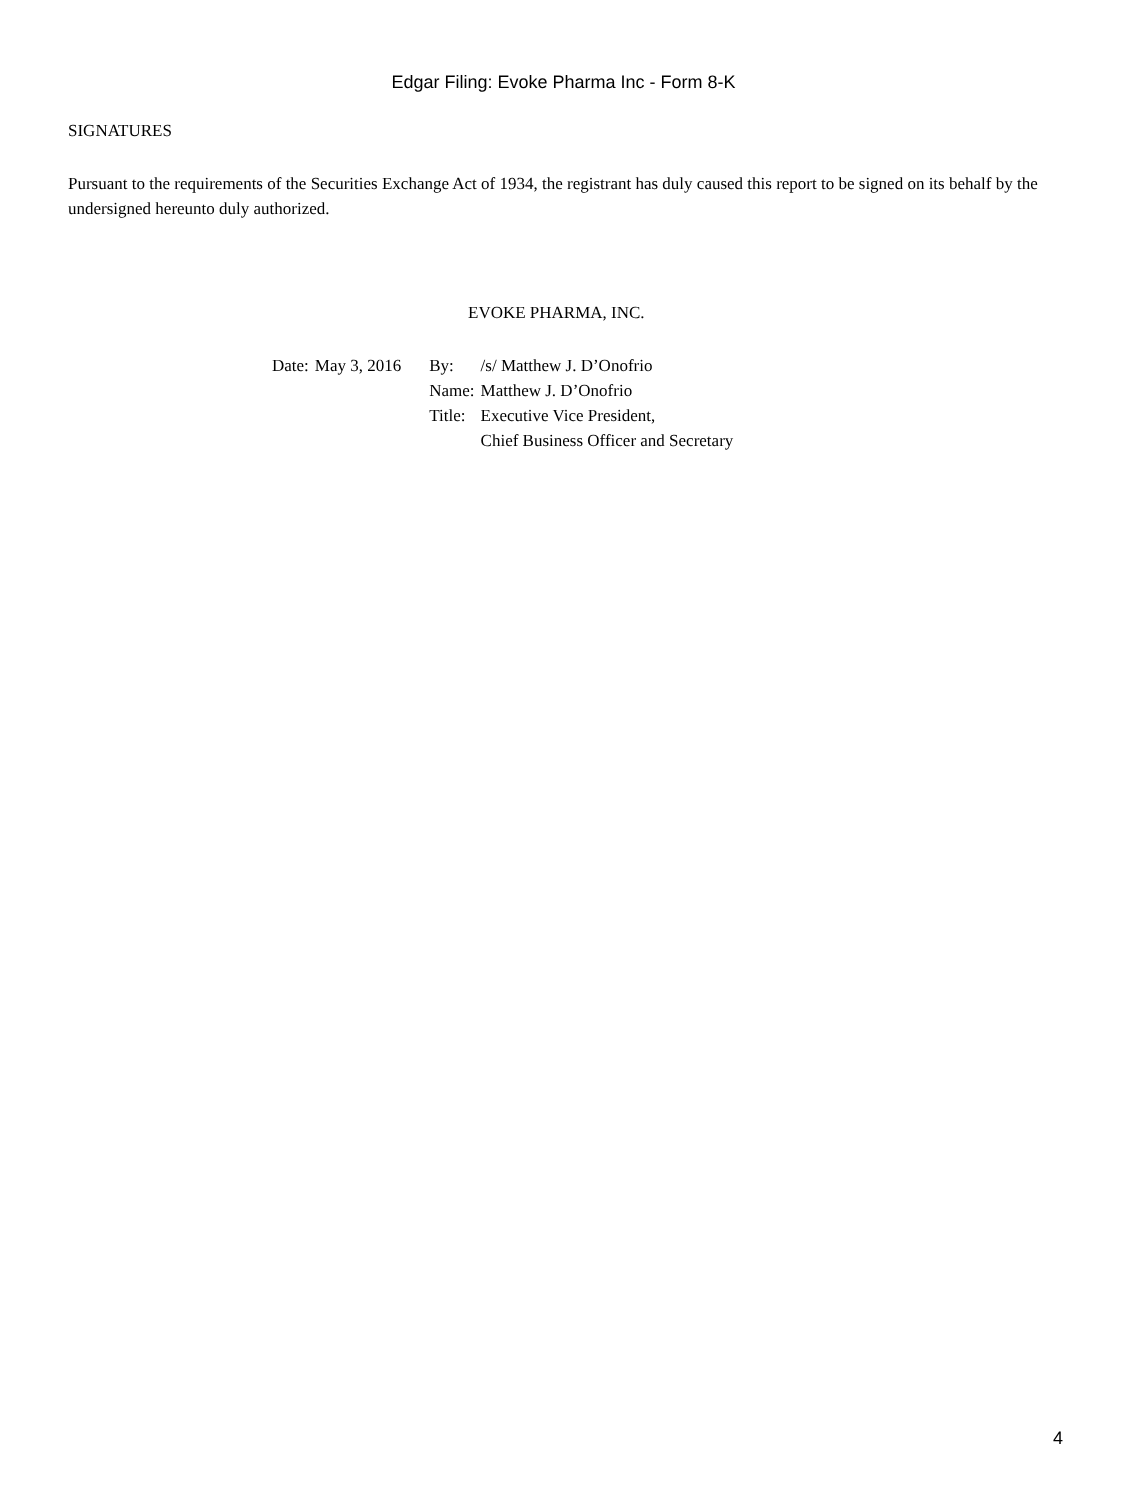Edgar Filing: Evoke Pharma Inc - Form 8-K
SIGNATURES
Pursuant to the requirements of the Securities Exchange Act of 1934, the registrant has duly caused this report to be signed on its behalf by the undersigned hereunto duly authorized.
EVOKE PHARMA, INC.
| Date: | May 3, 2016 | By: | /s/ Matthew J. D’Onofrio |
| | | Name: | Matthew J. D’Onofrio |
| | | Title: | Executive Vice President, Chief Business Officer and Secretary |
4